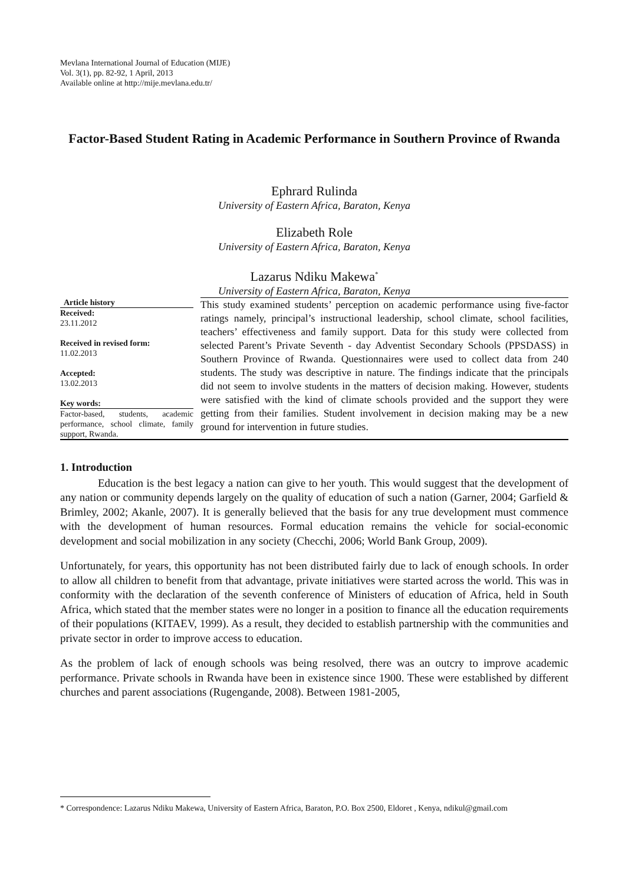Mevlana International Journal of Education (MIJE)
Vol. 3(1), pp. 82-92, 1 April, 2013
Available online at http://mije.mevlana.edu.tr/
Factor-Based Student Rating in Academic Performance in Southern Province of Rwanda
Ephrard Rulinda
University of Eastern Africa, Baraton, Kenya
Elizabeth Role
University of Eastern Africa, Baraton, Kenya
Lazarus Ndiku Makewa<sup>*</sup>
University of Eastern Africa, Baraton, Kenya
Article history
Received:
23.11.2012
Received in revised form:
11.02.2013
Accepted:
13.02.2013
Key words:
Factor-based, students, academic performance, school climate, family support, Rwanda.
This study examined students’ perception on academic performance using five-factor ratings namely, principal’s instructional leadership, school climate, school facilities, teachers’ effectiveness and family support. Data for this study were collected from selected Parent’s Private Seventh - day Adventist Secondary Schools (PPSDASS) in Southern Province of Rwanda. Questionnaires were used to collect data from 240 students. The study was descriptive in nature. The findings indicate that the principals did not seem to involve students in the matters of decision making. However, students were satisfied with the kind of climate schools provided and the support they were getting from their families. Student involvement in decision making may be a new ground for intervention in future studies.
1. Introduction
Education is the best legacy a nation can give to her youth. This would suggest that the development of any nation or community depends largely on the quality of education of such a nation (Garner, 2004; Garfield & Brimley, 2002; Akanle, 2007). It is generally believed that the basis for any true development must commence with the development of human resources. Formal education remains the vehicle for social-economic development and social mobilization in any society (Checchi, 2006; World Bank Group, 2009).
Unfortunately, for years, this opportunity has not been distributed fairly due to lack of enough schools. In order to allow all children to benefit from that advantage, private initiatives were started across the world. This was in conformity with the declaration of the seventh conference of Ministers of education of Africa, held in South Africa, which stated that the member states were no longer in a position to finance all the education requirements of their populations (KITAEV, 1999). As a result, they decided to establish partnership with the communities and private sector in order to improve access to education.
As the problem of lack of enough schools was being resolved, there was an outcry to improve academic performance. Private schools in Rwanda have been in existence since 1900. These were established by different churches and parent associations (Rugengande, 2008). Between 1981-2005,
* Correspondence: Lazarus Ndiku Makewa, University of Eastern Africa, Baraton, P.O. Box 2500, Eldoret , Kenya, ndikul@gmail.com